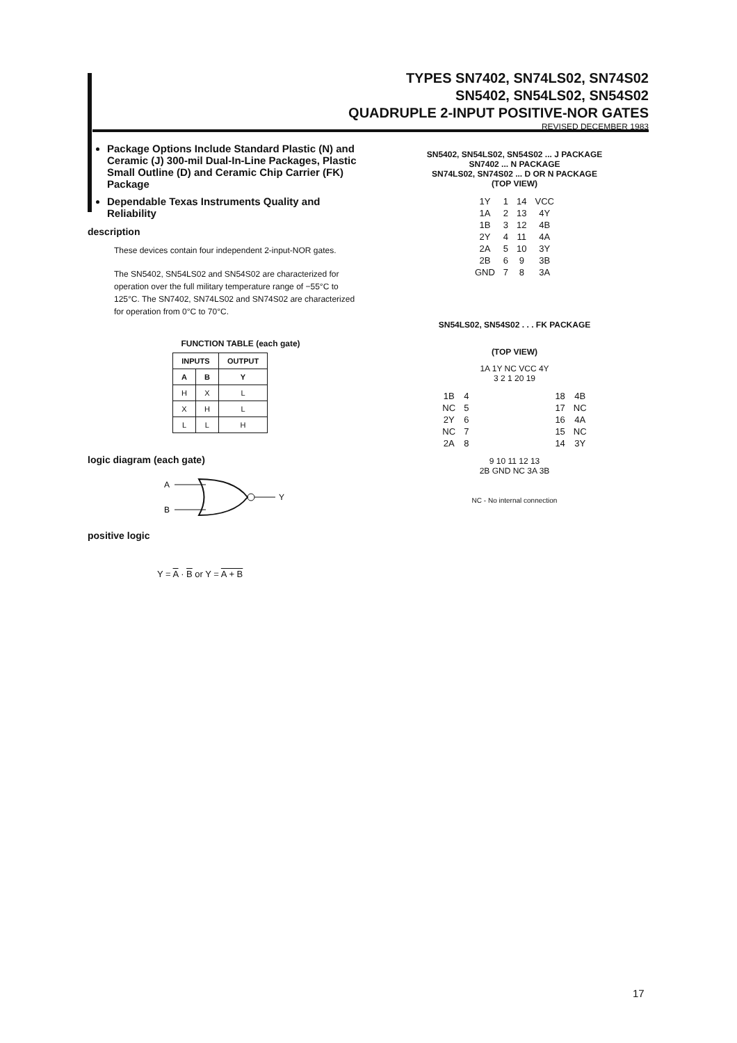TYPES SN7402, SN74LS02, SN74S02
SN5402, SN54LS02, SN54S02
QUADRUPLE 2-INPUT POSITIVE-NOR GATES
REVISED DECEMBER 1983
Package Options Include Standard Plastic (N) and Ceramic (J) 300-mil Dual-In-Line Packages, Plastic Small Outline (D) and Ceramic Chip Carrier (FK) Package
Dependable Texas Instruments Quality and Reliability
description
These devices contain four independent 2-input-NOR gates.
The SN5402, SN54LS02 and SN54S02 are characterized for operation over the full military temperature range of −55°C to 125°C. The SN7402, SN74LS02 and SN74S02 are characterized for operation from 0°C to 70°C.
FUNCTION TABLE (each gate)
| INPUTS | | OUTPUT |
| --- | --- | --- |
| A | B | Y |
| H | X | L |
| X | H | L |
| L | L | H |
logic diagram (each gate)
A
B
Y
positive logic
Y = A · B or Y = A + B
SN5402, SN54LS02, SN54S02 ... J PACKAGE
SN7402 ... N PACKAGE
SN74LS02, SN74S02 ... D OR N PACKAGE
(TOP VIEW)
| 1Y | 1 | 14 | VCC |
| 1A | 2 | 13 | 4Y |
| 1B | 3 | 12 | 4B |
| 2Y | 4 | 11 | 4A |
| 2A | 5 | 10 | 3Y |
| 2B | 6 | 9 | 3B |
| GND | 7 | 8 | 3A |
SN54LS02, SN54S02 . . . FK PACKAGE
(TOP VIEW)
1A 1Y NC VCC 4Y
3 2 1 20 19
| 1B | 4 | | 18 | 4B |
| NC | 5 | | 17 | NC |
| 2Y | 6 | | 16 | 4A |
| NC | 7 | | 15 | NC |
| 2A | 8 | | 14 | 3Y |
9 10 11 12 13
2B GND NC 3A 3B
NC - No internal connection
17